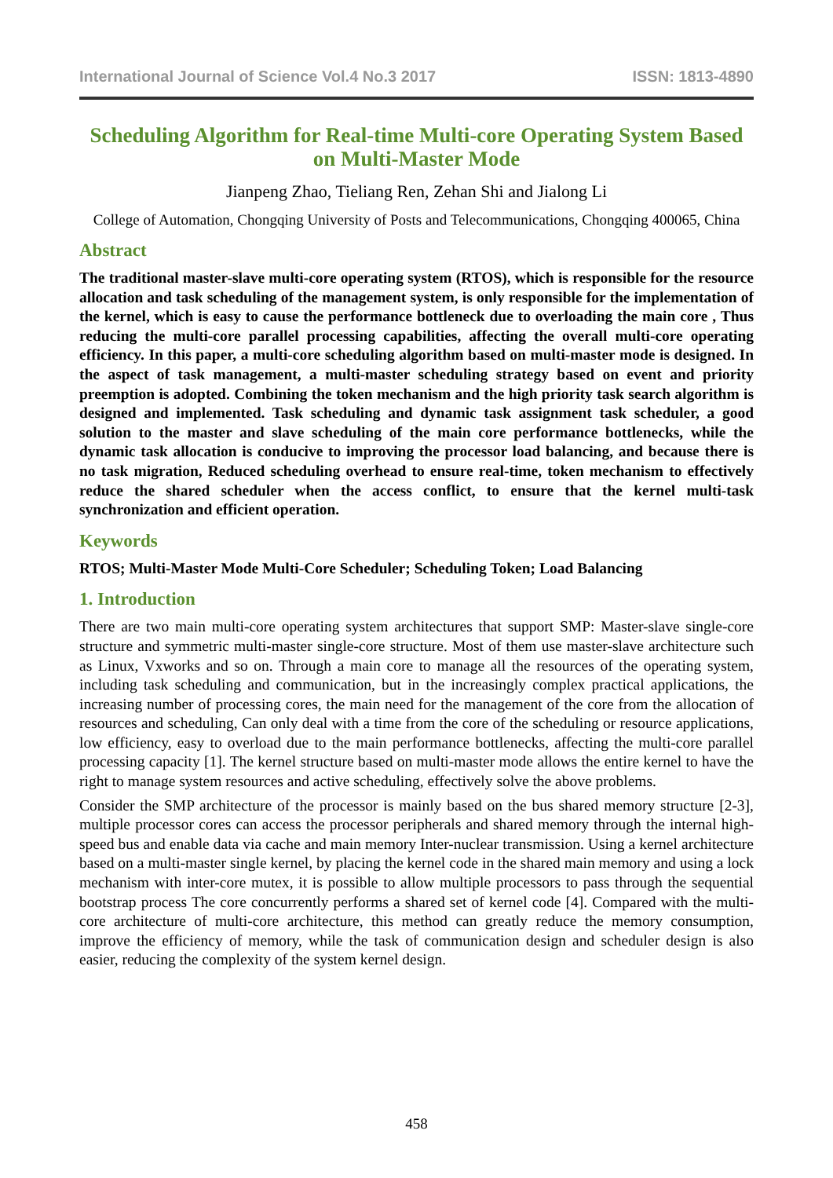International Journal of Science Vol.4 No.3 2017 ISSN: 1813-4890
Scheduling Algorithm for Real-time Multi-core Operating System Based on Multi-Master Mode
Jianpeng Zhao, Tieliang Ren, Zehan Shi and Jialong Li
College of Automation, Chongqing University of Posts and Telecommunications, Chongqing 400065, China
Abstract
The traditional master-slave multi-core operating system (RTOS), which is responsible for the resource allocation and task scheduling of the management system, is only responsible for the implementation of the kernel, which is easy to cause the performance bottleneck due to overloading the main core , Thus reducing the multi-core parallel processing capabilities, affecting the overall multi-core operating efficiency. In this paper, a multi-core scheduling algorithm based on multi-master mode is designed. In the aspect of task management, a multi-master scheduling strategy based on event and priority preemption is adopted. Combining the token mechanism and the high priority task search algorithm is designed and implemented. Task scheduling and dynamic task assignment task scheduler, a good solution to the master and slave scheduling of the main core performance bottlenecks, while the dynamic task allocation is conducive to improving the processor load balancing, and because there is no task migration, Reduced scheduling overhead to ensure real-time, token mechanism to effectively reduce the shared scheduler when the access conflict, to ensure that the kernel multi-task synchronization and efficient operation.
Keywords
RTOS; Multi-Master Mode Multi-Core Scheduler; Scheduling Token; Load Balancing
1. Introduction
There are two main multi-core operating system architectures that support SMP: Master-slave single-core structure and symmetric multi-master single-core structure. Most of them use master-slave architecture such as Linux, Vxworks and so on. Through a main core to manage all the resources of the operating system, including task scheduling and communication, but in the increasingly complex practical applications, the increasing number of processing cores, the main need for the management of the core from the allocation of resources and scheduling, Can only deal with a time from the core of the scheduling or resource applications, low efficiency, easy to overload due to the main performance bottlenecks, affecting the multi-core parallel processing capacity [1]. The kernel structure based on multi-master mode allows the entire kernel to have the right to manage system resources and active scheduling, effectively solve the above problems.
Consider the SMP architecture of the processor is mainly based on the bus shared memory structure [2-3], multiple processor cores can access the processor peripherals and shared memory through the internal high-speed bus and enable data via cache and main memory Inter-nuclear transmission. Using a kernel architecture based on a multi-master single kernel, by placing the kernel code in the shared main memory and using a lock mechanism with inter-core mutex, it is possible to allow multiple processors to pass through the sequential bootstrap process The core concurrently performs a shared set of kernel code [4]. Compared with the multi-core architecture of multi-core architecture, this method can greatly reduce the memory consumption, improve the efficiency of memory, while the task of communication design and scheduler design is also easier, reducing the complexity of the system kernel design.
458